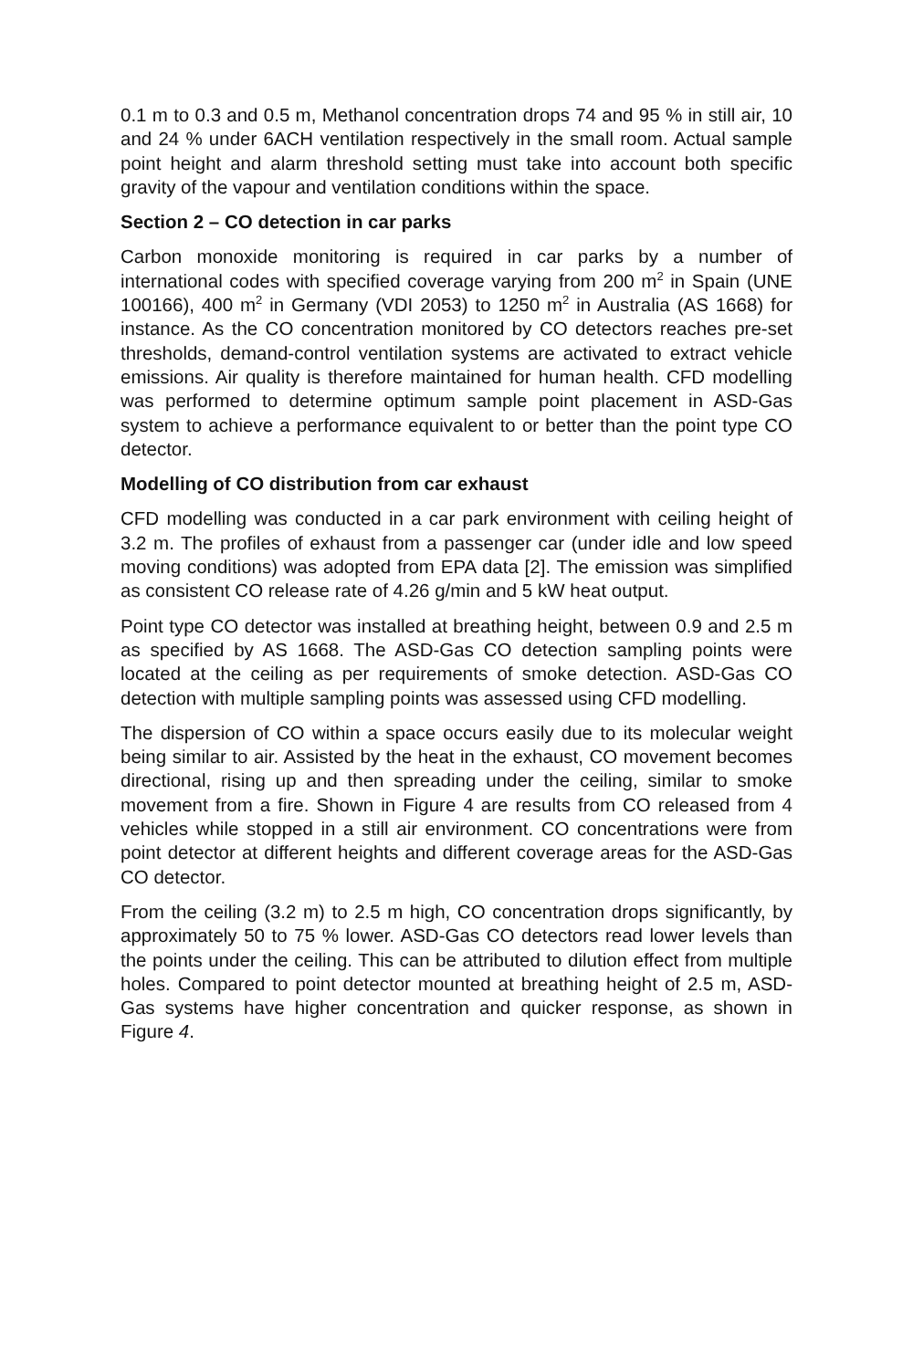0.1 m to 0.3 and 0.5 m, Methanol concentration drops 74 and 95 % in still air, 10 and 24 % under 6ACH ventilation respectively in the small room. Actual sample point height and alarm threshold setting must take into account both specific gravity of the vapour and ventilation conditions within the space.
Section 2 – CO detection in car parks
Carbon monoxide monitoring is required in car parks by a number of international codes with specified coverage varying from 200 m<sup>2</sup> in Spain (UNE 100166), 400 m<sup>2</sup> in Germany (VDI 2053) to 1250 m<sup>2</sup> in Australia (AS 1668) for instance. As the CO concentration monitored by CO detectors reaches pre-set thresholds, demand-control ventilation systems are activated to extract vehicle emissions. Air quality is therefore maintained for human health. CFD modelling was performed to determine optimum sample point placement in ASD-Gas system to achieve a performance equivalent to or better than the point type CO detector.
Modelling of CO distribution from car exhaust
CFD modelling was conducted in a car park environment with ceiling height of 3.2 m. The profiles of exhaust from a passenger car (under idle and low speed moving conditions) was adopted from EPA data [2]. The emission was simplified as consistent CO release rate of 4.26 g/min and 5 kW heat output.
Point type CO detector was installed at breathing height, between 0.9 and 2.5 m as specified by AS 1668. The ASD-Gas CO detection sampling points were located at the ceiling as per requirements of smoke detection. ASD-Gas CO detection with multiple sampling points was assessed using CFD modelling.
The dispersion of CO within a space occurs easily due to its molecular weight being similar to air. Assisted by the heat in the exhaust, CO movement becomes directional, rising up and then spreading under the ceiling, similar to smoke movement from a fire. Shown in Figure 4 are results from CO released from 4 vehicles while stopped in a still air environment. CO concentrations were from point detector at different heights and different coverage areas for the ASD-Gas CO detector.
From the ceiling (3.2 m) to 2.5 m high, CO concentration drops significantly, by approximately 50 to 75 % lower. ASD-Gas CO detectors read lower levels than the points under the ceiling. This can be attributed to dilution effect from multiple holes. Compared to point detector mounted at breathing height of 2.5 m, ASD-Gas systems have higher concentration and quicker response, as shown in Figure 4.